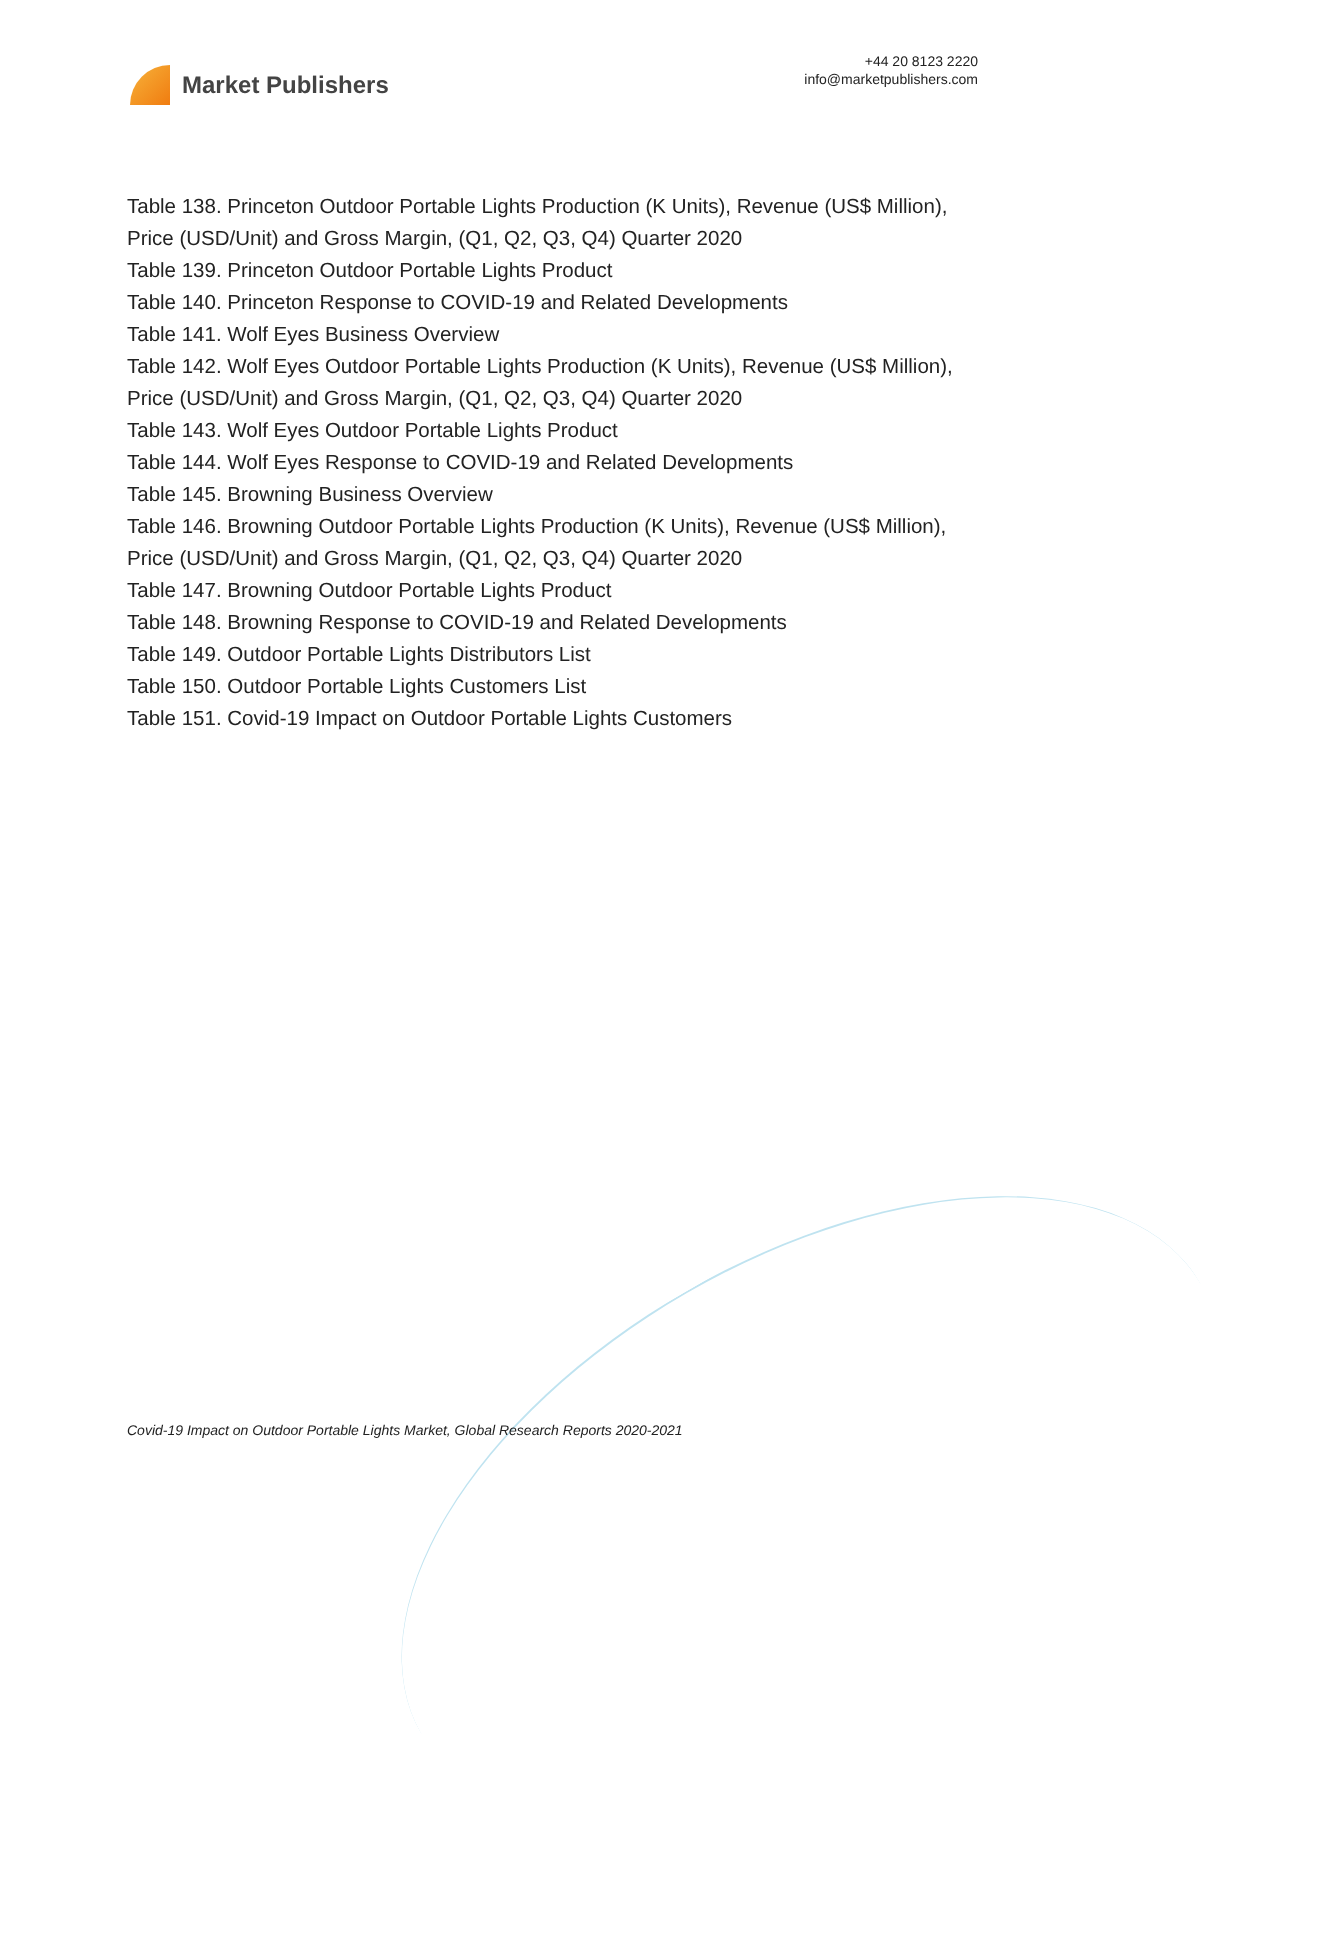Market Publishers
+44 20 8123 2220
info@marketpublishers.com
Table 138. Princeton Outdoor Portable Lights Production (K Units), Revenue (US$ Million), Price (USD/Unit) and Gross Margin, (Q1, Q2, Q3, Q4) Quarter 2020
Table 139. Princeton Outdoor Portable Lights Product
Table 140. Princeton Response to COVID-19 and Related Developments
Table 141. Wolf Eyes Business Overview
Table 142. Wolf Eyes Outdoor Portable Lights Production (K Units), Revenue (US$ Million), Price (USD/Unit) and Gross Margin, (Q1, Q2, Q3, Q4) Quarter 2020
Table 143. Wolf Eyes Outdoor Portable Lights Product
Table 144. Wolf Eyes Response to COVID-19 and Related Developments
Table 145. Browning Business Overview
Table 146. Browning Outdoor Portable Lights Production (K Units), Revenue (US$ Million), Price (USD/Unit) and Gross Margin, (Q1, Q2, Q3, Q4) Quarter 2020
Table 147. Browning Outdoor Portable Lights Product
Table 148. Browning Response to COVID-19 and Related Developments
Table 149. Outdoor Portable Lights Distributors List
Table 150. Outdoor Portable Lights Customers List
Table 151. Covid-19 Impact on Outdoor Portable Lights Customers
Covid-19 Impact on Outdoor Portable Lights Market, Global Research Reports 2020-2021